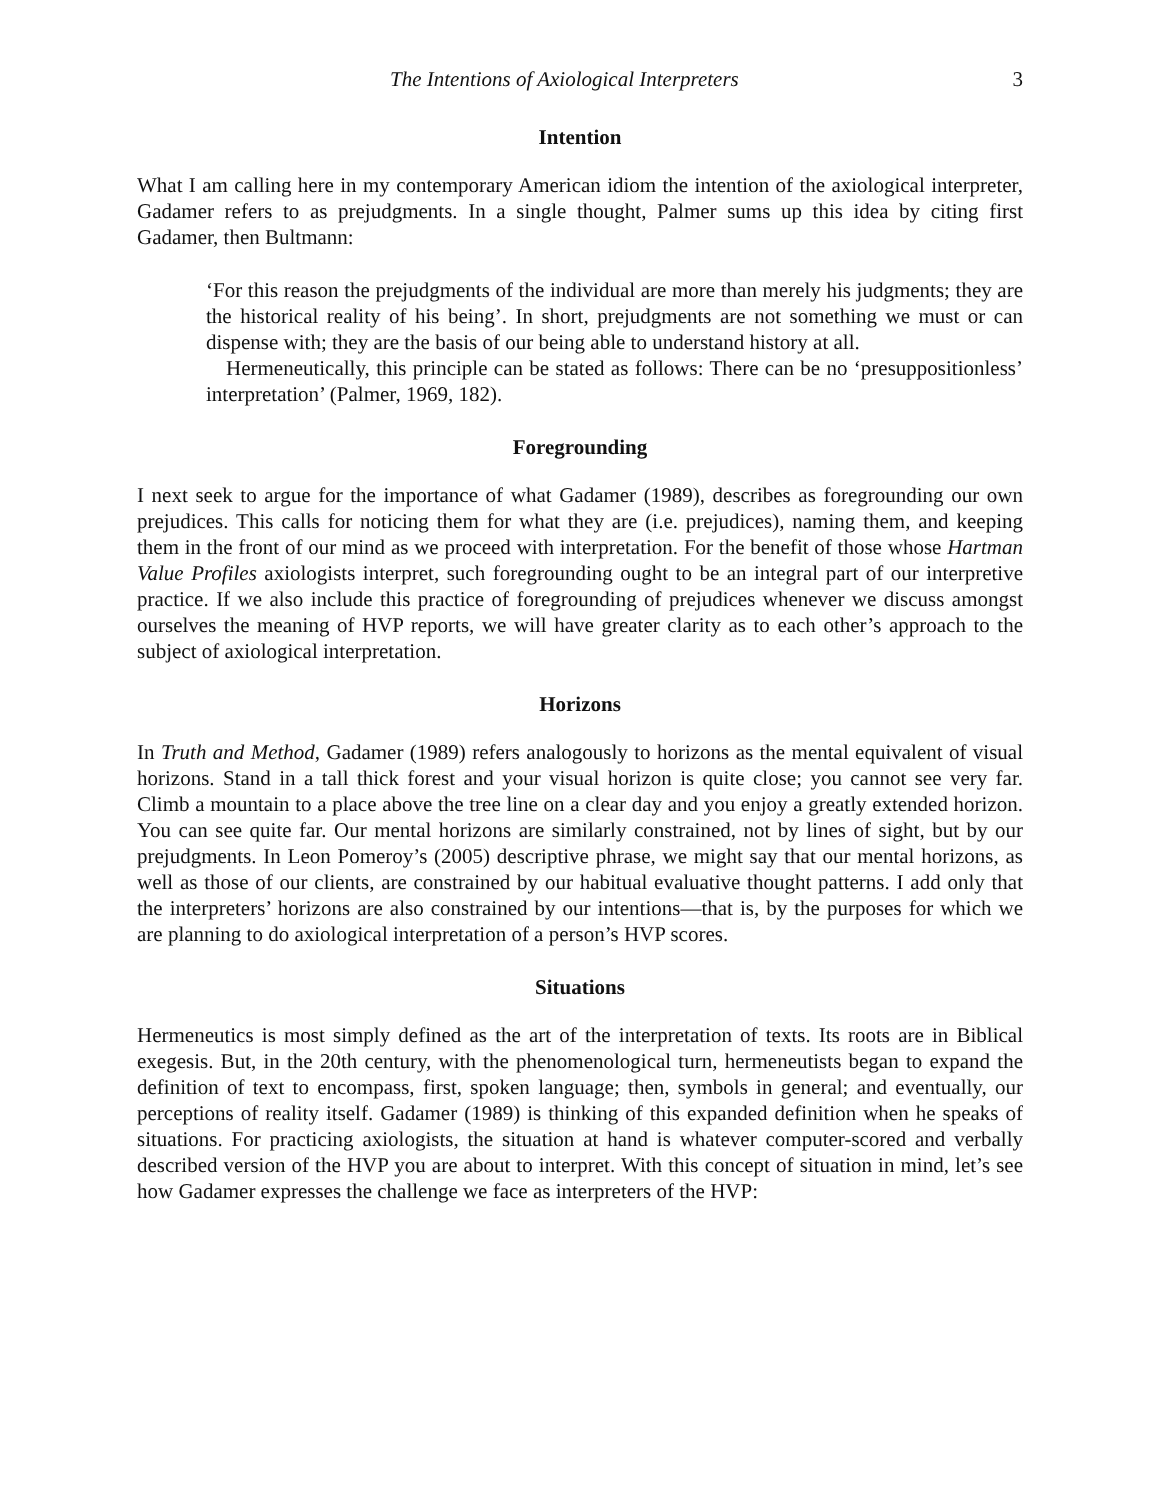The Intentions of Axiological Interpreters 3
Intention
What I am calling here in my contemporary American idiom the intention of the axiological interpreter, Gadamer refers to as prejudgments. In a single thought, Palmer sums up this idea by citing first Gadamer, then Bultmann:
‘For this reason the prejudgments of the individual are more than merely his judgments; they are the historical reality of his being’. In short, prejudgments are not something we must or can dispense with; they are the basis of our being able to understand history at all.
Hermeneutically, this principle can be stated as follows: There can be no ‘presuppositionless’ interpretation’ (Palmer, 1969, 182).
Foregrounding
I next seek to argue for the importance of what Gadamer (1989), describes as foregrounding our own prejudices. This calls for noticing them for what they are (i.e. prejudices), naming them, and keeping them in the front of our mind as we proceed with interpretation. For the benefit of those whose Hartman Value Profiles axiologists interpret, such foregrounding ought to be an integral part of our interpretive practice. If we also include this practice of foregrounding of prejudices whenever we discuss amongst ourselves the meaning of HVP reports, we will have greater clarity as to each other’s approach to the subject of axiological interpretation.
Horizons
In Truth and Method, Gadamer (1989) refers analogously to horizons as the mental equivalent of visual horizons. Stand in a tall thick forest and your visual horizon is quite close; you cannot see very far. Climb a mountain to a place above the tree line on a clear day and you enjoy a greatly extended horizon. You can see quite far. Our mental horizons are similarly constrained, not by lines of sight, but by our prejudgments. In Leon Pomeroy’s (2005) descriptive phrase, we might say that our mental horizons, as well as those of our clients, are constrained by our habitual evaluative thought patterns. I add only that the interpreters’ horizons are also constrained by our intentions—that is, by the purposes for which we are planning to do axiological interpretation of a person’s HVP scores.
Situations
Hermeneutics is most simply defined as the art of the interpretation of texts. Its roots are in Biblical exegesis. But, in the 20th century, with the phenomenological turn, hermeneutists began to expand the definition of text to encompass, first, spoken language; then, symbols in general; and eventually, our perceptions of reality itself. Gadamer (1989) is thinking of this expanded definition when he speaks of situations. For practicing axiologists, the situation at hand is whatever computer-scored and verbally described version of the HVP you are about to interpret. With this concept of situation in mind, let’s see how Gadamer expresses the challenge we face as interpreters of the HVP: